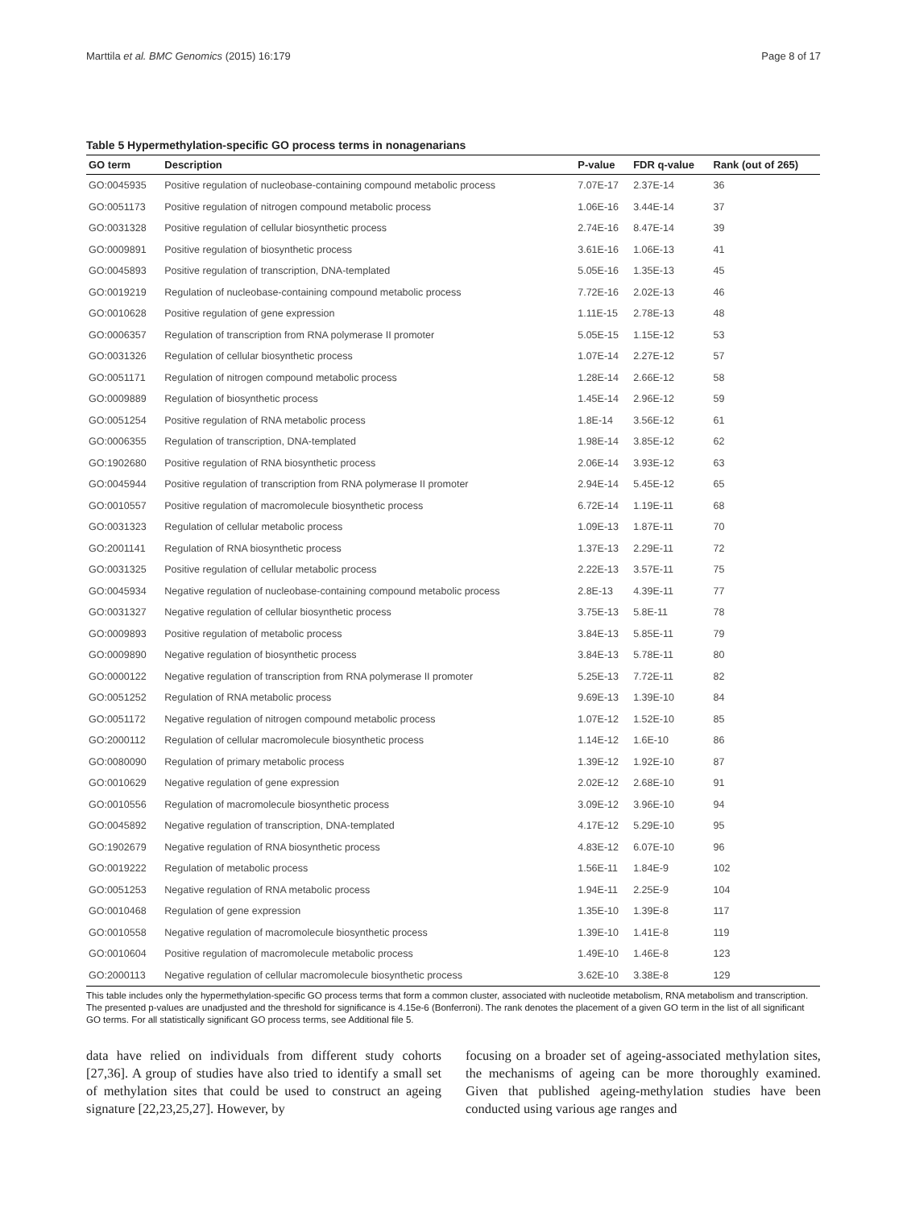Marttila et al. BMC Genomics (2015) 16:179 Page 8 of 17
Table 5 Hypermethylation-specific GO process terms in nonagenarians
| GO term | Description | P-value | FDR q-value | Rank (out of 265) |
| --- | --- | --- | --- | --- |
| GO:0045935 | Positive regulation of nucleobase-containing compound metabolic process | 7.07E-17 | 2.37E-14 | 36 |
| GO:0051173 | Positive regulation of nitrogen compound metabolic process | 1.06E-16 | 3.44E-14 | 37 |
| GO:0031328 | Positive regulation of cellular biosynthetic process | 2.74E-16 | 8.47E-14 | 39 |
| GO:0009891 | Positive regulation of biosynthetic process | 3.61E-16 | 1.06E-13 | 41 |
| GO:0045893 | Positive regulation of transcription, DNA-templated | 5.05E-16 | 1.35E-13 | 45 |
| GO:0019219 | Regulation of nucleobase-containing compound metabolic process | 7.72E-16 | 2.02E-13 | 46 |
| GO:0010628 | Positive regulation of gene expression | 1.11E-15 | 2.78E-13 | 48 |
| GO:0006357 | Regulation of transcription from RNA polymerase II promoter | 5.05E-15 | 1.15E-12 | 53 |
| GO:0031326 | Regulation of cellular biosynthetic process | 1.07E-14 | 2.27E-12 | 57 |
| GO:0051171 | Regulation of nitrogen compound metabolic process | 1.28E-14 | 2.66E-12 | 58 |
| GO:0009889 | Regulation of biosynthetic process | 1.45E-14 | 2.96E-12 | 59 |
| GO:0051254 | Positive regulation of RNA metabolic process | 1.8E-14 | 3.56E-12 | 61 |
| GO:0006355 | Regulation of transcription, DNA-templated | 1.98E-14 | 3.85E-12 | 62 |
| GO:1902680 | Positive regulation of RNA biosynthetic process | 2.06E-14 | 3.93E-12 | 63 |
| GO:0045944 | Positive regulation of transcription from RNA polymerase II promoter | 2.94E-14 | 5.45E-12 | 65 |
| GO:0010557 | Positive regulation of macromolecule biosynthetic process | 6.72E-14 | 1.19E-11 | 68 |
| GO:0031323 | Regulation of cellular metabolic process | 1.09E-13 | 1.87E-11 | 70 |
| GO:2001141 | Regulation of RNA biosynthetic process | 1.37E-13 | 2.29E-11 | 72 |
| GO:0031325 | Positive regulation of cellular metabolic process | 2.22E-13 | 3.57E-11 | 75 |
| GO:0045934 | Negative regulation of nucleobase-containing compound metabolic process | 2.8E-13 | 4.39E-11 | 77 |
| GO:0031327 | Negative regulation of cellular biosynthetic process | 3.75E-13 | 5.8E-11 | 78 |
| GO:0009893 | Positive regulation of metabolic process | 3.84E-13 | 5.85E-11 | 79 |
| GO:0009890 | Negative regulation of biosynthetic process | 3.84E-13 | 5.78E-11 | 80 |
| GO:0000122 | Negative regulation of transcription from RNA polymerase II promoter | 5.25E-13 | 7.72E-11 | 82 |
| GO:0051252 | Regulation of RNA metabolic process | 9.69E-13 | 1.39E-10 | 84 |
| GO:0051172 | Negative regulation of nitrogen compound metabolic process | 1.07E-12 | 1.52E-10 | 85 |
| GO:2000112 | Regulation of cellular macromolecule biosynthetic process | 1.14E-12 | 1.6E-10 | 86 |
| GO:0080090 | Regulation of primary metabolic process | 1.39E-12 | 1.92E-10 | 87 |
| GO:0010629 | Negative regulation of gene expression | 2.02E-12 | 2.68E-10 | 91 |
| GO:0010556 | Regulation of macromolecule biosynthetic process | 3.09E-12 | 3.96E-10 | 94 |
| GO:0045892 | Negative regulation of transcription, DNA-templated | 4.17E-12 | 5.29E-10 | 95 |
| GO:1902679 | Negative regulation of RNA biosynthetic process | 4.83E-12 | 6.07E-10 | 96 |
| GO:0019222 | Regulation of metabolic process | 1.56E-11 | 1.84E-9 | 102 |
| GO:0051253 | Negative regulation of RNA metabolic process | 1.94E-11 | 2.25E-9 | 104 |
| GO:0010468 | Regulation of gene expression | 1.35E-10 | 1.39E-8 | 117 |
| GO:0010558 | Negative regulation of macromolecule biosynthetic process | 1.39E-10 | 1.41E-8 | 119 |
| GO:0010604 | Positive regulation of macromolecule metabolic process | 1.49E-10 | 1.46E-8 | 123 |
| GO:2000113 | Negative regulation of cellular macromolecule biosynthetic process | 3.62E-10 | 3.38E-8 | 129 |
This table includes only the hypermethylation-specific GO process terms that form a common cluster, associated with nucleotide metabolism, RNA metabolism and transcription. The presented p-values are unadjusted and the threshold for significance is 4.15e-6 (Bonferroni). The rank denotes the placement of a given GO term in the list of all significant GO terms. For all statistically significant GO process terms, see Additional file 5.
data have relied on individuals from different study cohorts [27,36]. A group of studies have also tried to identify a small set of methylation sites that could be used to construct an ageing signature [22,23,25,27]. However, by
focusing on a broader set of ageing-associated methylation sites, the mechanisms of ageing can be more thoroughly examined. Given that published ageing-methylation studies have been conducted using various age ranges and